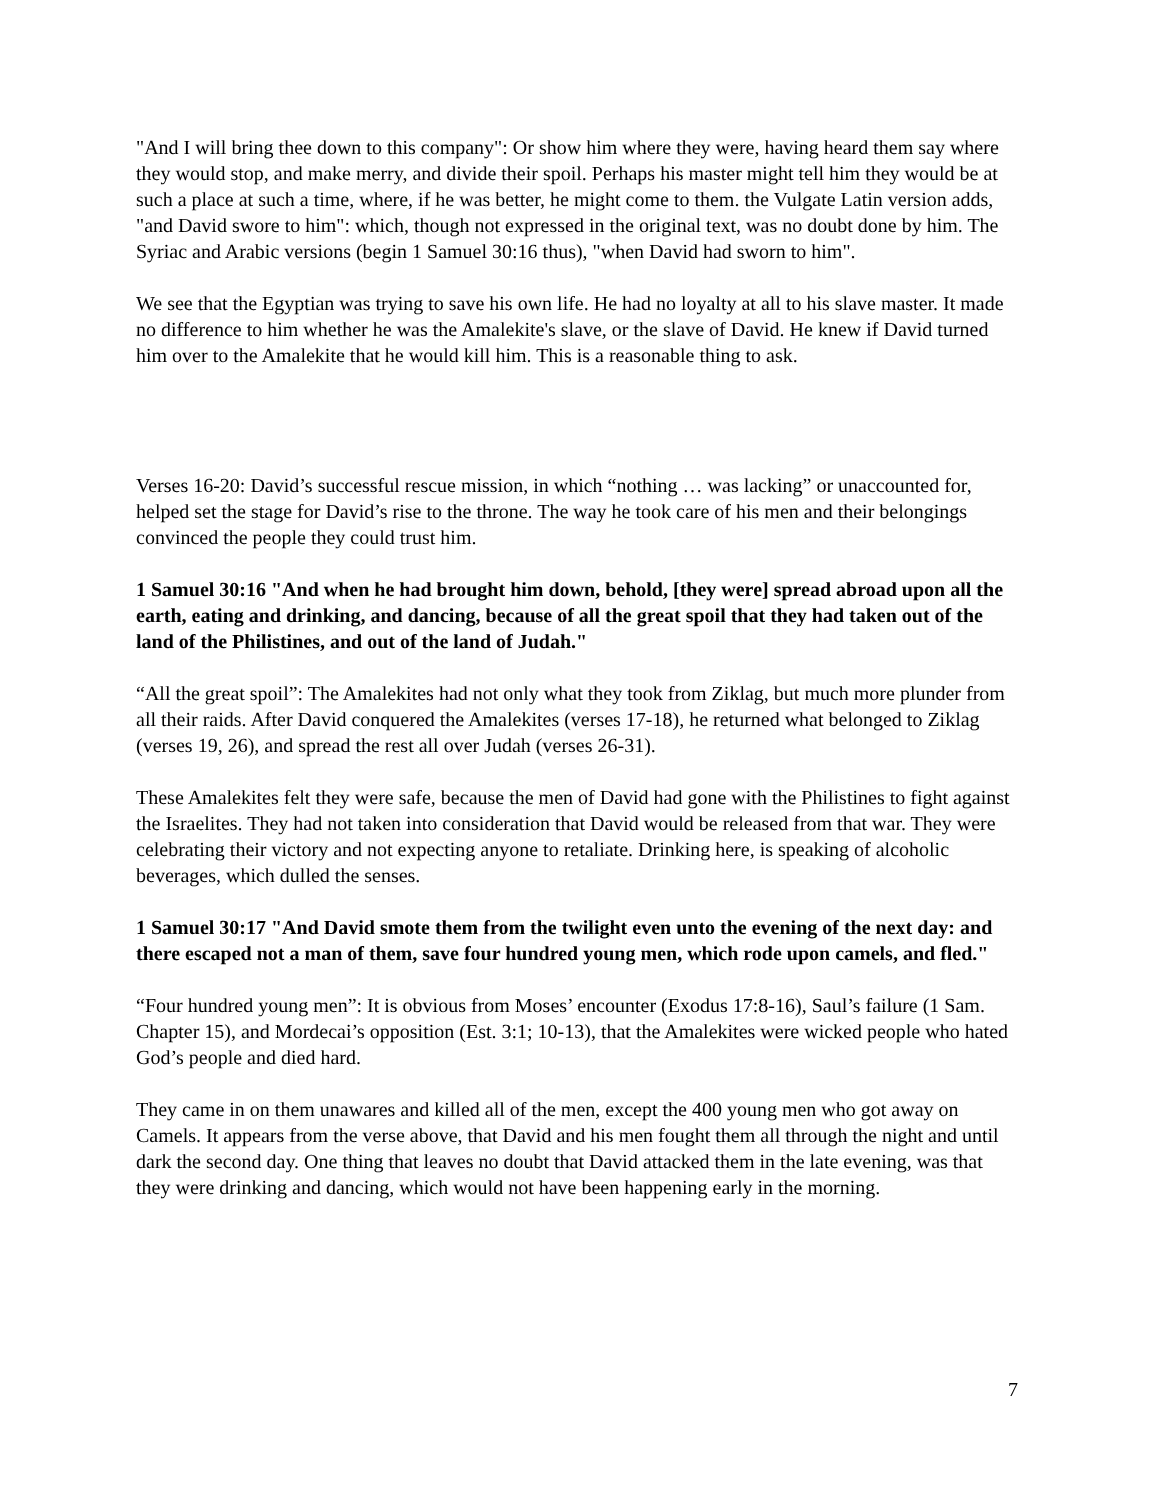"And I will bring thee down to this company": Or show him where they were, having heard them say where they would stop, and make merry, and divide their spoil. Perhaps his master might tell him they would be at such a place at such a time, where, if he was better, he might come to them. the Vulgate Latin version adds, "and David swore to him": which, though not expressed in the original text, was no doubt done by him. The Syriac and Arabic versions (begin 1 Samuel 30:16 thus), "when David had sworn to him".
We see that the Egyptian was trying to save his own life. He had no loyalty at all to his slave master. It made no difference to him whether he was the Amalekite's slave, or the slave of David. He knew if David turned him over to the Amalekite that he would kill him. This is a reasonable thing to ask.
Verses 16-20: David’s successful rescue mission, in which “nothing … was lacking” or unaccounted for, helped set the stage for David’s rise to the throne. The way he took care of his men and their belongings convinced the people they could trust him.
1 Samuel 30:16 "And when he had brought him down, behold, [they were] spread abroad upon all the earth, eating and drinking, and dancing, because of all the great spoil that they had taken out of the land of the Philistines, and out of the land of Judah."
“All the great spoil”: The Amalekites had not only what they took from Ziklag, but much more plunder from all their raids. After David conquered the Amalekites (verses 17-18), he returned what belonged to Ziklag (verses 19, 26), and spread the rest all over Judah (verses 26-31).
These Amalekites felt they were safe, because the men of David had gone with the Philistines to fight against the Israelites. They had not taken into consideration that David would be released from that war. They were celebrating their victory and not expecting anyone to retaliate. Drinking here, is speaking of alcoholic beverages, which dulled the senses.
1 Samuel 30:17 "And David smote them from the twilight even unto the evening of the next day: and there escaped not a man of them, save four hundred young men, which rode upon camels, and fled."
“Four hundred young men”: It is obvious from Moses’ encounter (Exodus 17:8-16), Saul’s failure (1 Sam. Chapter 15), and Mordecai’s opposition (Est. 3:1; 10-13), that the Amalekites were wicked people who hated God’s people and died hard.
They came in on them unawares and killed all of the men, except the 400 young men who got away on Camels. It appears from the verse above, that David and his men fought them all through the night and until dark the second day. One thing that leaves no doubt that David attacked them in the late evening, was that they were drinking and dancing, which would not have been happening early in the morning.
7